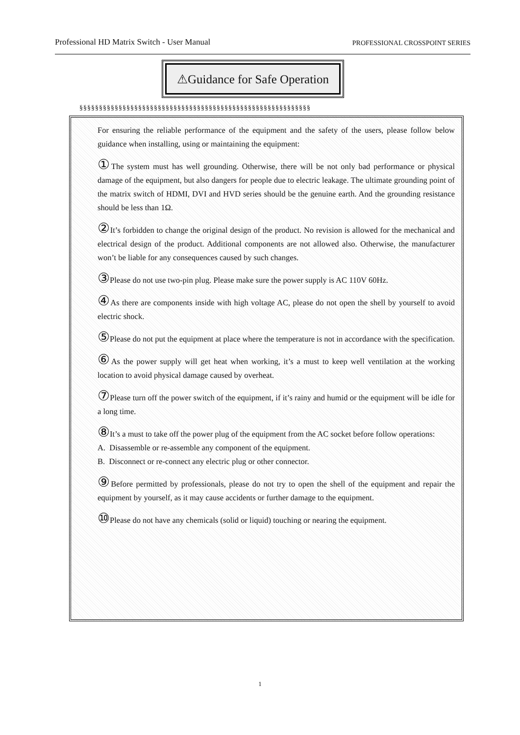Professional HD Matrix Switch - User Manual PROFESSIONAL CROSSPOINT SERIES
⚠Guidance for Safe Operation
§§§§§§§§§§§§§§§§§§§§§§§§§§§§§§§§§§§§§§§§§§§§§§§§§§§§§§§§§§§
For ensuring the reliable performance of the equipment and the safety of the users, please follow below guidance when installing, using or maintaining the equipment:
① The system must has well grounding. Otherwise, there will be not only bad performance or physical damage of the equipment, but also dangers for people due to electric leakage. The ultimate grounding point of the matrix switch of HDMI, DVI and HVD series should be the genuine earth. And the grounding resistance should be less than 1Ω.
② It’s forbidden to change the original design of the product. No revision is allowed for the mechanical and electrical design of the product. Additional components are not allowed also. Otherwise, the manufacturer won’t be liable for any consequences caused by such changes.
③ Please do not use two-pin plug. Please make sure the power supply is AC 110V 60Hz.
④ As there are components inside with high voltage AC, please do not open the shell by yourself to avoid electric shock.
⑤ Please do not put the equipment at place where the temperature is not in accordance with the specification.
⑥ As the power supply will get heat when working, it’s a must to keep well ventilation at the working location to avoid physical damage caused by overheat.
⑦ Please turn off the power switch of the equipment, if it’s rainy and humid or the equipment will be idle for a long time.
⑧ It’s a must to take off the power plug of the equipment from the AC socket before follow operations:
A. Disassemble or re-assemble any component of the equipment.
B. Disconnect or re-connect any electric plug or other connector.
⑨ Before permitted by professionals, please do not try to open the shell of the equipment and repair the equipment by yourself, as it may cause accidents or further damage to the equipment.
⑩Please do not have any chemicals (solid or liquid) touching or nearing the equipment.
1